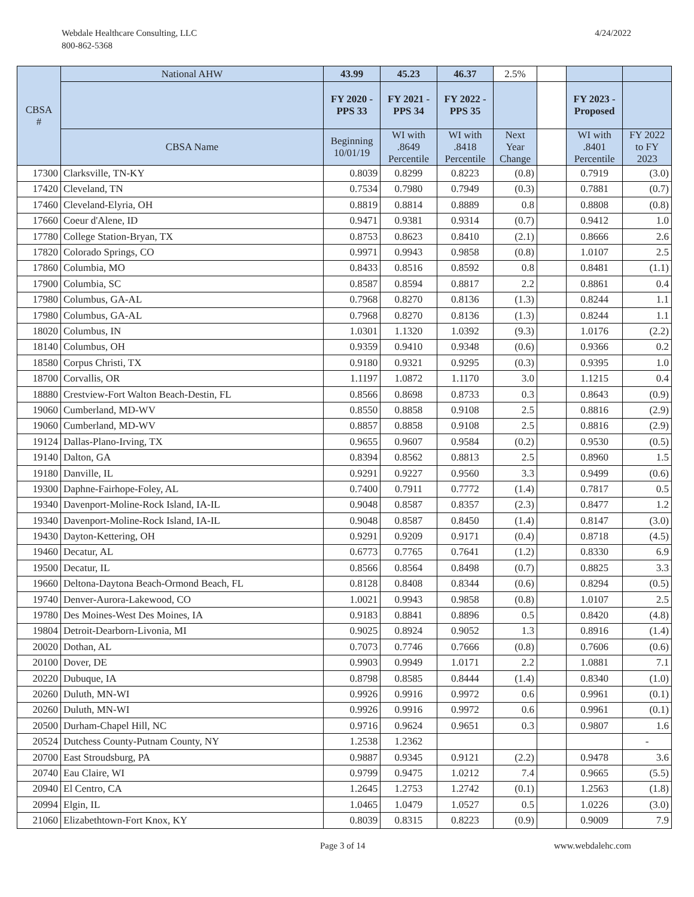Webdale Healthcare Consulting, LLC
800-862-5368
4/24/2022
| CBSA # | National AHW | 43.99 | 45.23 | 46.37 | 2.5% | | | |
| --- | --- | --- | --- | --- | --- | --- | --- | --- |
| | | FY 2020 - PPS 33 | FY 2021 - PPS 34 | FY 2022 - PPS 35 | | | FY 2023 - Proposed | |
| | CBSA Name | Beginning 10/01/19 | WI with .8649 Percentile | WI with .8418 Percentile | Next Year Change | | WI with .8401 Percentile | FY 2022 to FY 2023 |
| 17300 | Clarksville, TN-KY | 0.8039 | 0.8299 | 0.8223 | (0.8) | | 0.7919 | (3.0) |
| 17420 | Cleveland, TN | 0.7534 | 0.7980 | 0.7949 | (0.3) | | 0.7881 | (0.7) |
| 17460 | Cleveland-Elyria, OH | 0.8819 | 0.8814 | 0.8889 | 0.8 | | 0.8808 | (0.8) |
| 17660 | Coeur d'Alene, ID | 0.9471 | 0.9381 | 0.9314 | (0.7) | | 0.9412 | 1.0 |
| 17780 | College Station-Bryan, TX | 0.8753 | 0.8623 | 0.8410 | (2.1) | | 0.8666 | 2.6 |
| 17820 | Colorado Springs, CO | 0.9971 | 0.9943 | 0.9858 | (0.8) | | 1.0107 | 2.5 |
| 17860 | Columbia, MO | 0.8433 | 0.8516 | 0.8592 | 0.8 | | 0.8481 | (1.1) |
| 17900 | Columbia, SC | 0.8587 | 0.8594 | 0.8817 | 2.2 | | 0.8861 | 0.4 |
| 17980 | Columbus, GA-AL | 0.7968 | 0.8270 | 0.8136 | (1.3) | | 0.8244 | 1.1 |
| 17980 | Columbus, GA-AL | 0.7968 | 0.8270 | 0.8136 | (1.3) | | 0.8244 | 1.1 |
| 18020 | Columbus, IN | 1.0301 | 1.1320 | 1.0392 | (9.3) | | 1.0176 | (2.2) |
| 18140 | Columbus, OH | 0.9359 | 0.9410 | 0.9348 | (0.6) | | 0.9366 | 0.2 |
| 18580 | Corpus Christi, TX | 0.9180 | 0.9321 | 0.9295 | (0.3) | | 0.9395 | 1.0 |
| 18700 | Corvallis, OR | 1.1197 | 1.0872 | 1.1170 | 3.0 | | 1.1215 | 0.4 |
| 18880 | Crestview-Fort Walton Beach-Destin, FL | 0.8566 | 0.8698 | 0.8733 | 0.3 | | 0.8643 | (0.9) |
| 19060 | Cumberland, MD-WV | 0.8550 | 0.8858 | 0.9108 | 2.5 | | 0.8816 | (2.9) |
| 19060 | Cumberland, MD-WV | 0.8857 | 0.8858 | 0.9108 | 2.5 | | 0.8816 | (2.9) |
| 19124 | Dallas-Plano-Irving, TX | 0.9655 | 0.9607 | 0.9584 | (0.2) | | 0.9530 | (0.5) |
| 19140 | Dalton, GA | 0.8394 | 0.8562 | 0.8813 | 2.5 | | 0.8960 | 1.5 |
| 19180 | Danville, IL | 0.9291 | 0.9227 | 0.9560 | 3.3 | | 0.9499 | (0.6) |
| 19300 | Daphne-Fairhope-Foley, AL | 0.7400 | 0.7911 | 0.7772 | (1.4) | | 0.7817 | 0.5 |
| 19340 | Davenport-Moline-Rock Island, IA-IL | 0.9048 | 0.8587 | 0.8357 | (2.3) | | 0.8477 | 1.2 |
| 19340 | Davenport-Moline-Rock Island, IA-IL | 0.9048 | 0.8587 | 0.8450 | (1.4) | | 0.8147 | (3.0) |
| 19430 | Dayton-Kettering, OH | 0.9291 | 0.9209 | 0.9171 | (0.4) | | 0.8718 | (4.5) |
| 19460 | Decatur, AL | 0.6773 | 0.7765 | 0.7641 | (1.2) | | 0.8330 | 6.9 |
| 19500 | Decatur, IL | 0.8566 | 0.8564 | 0.8498 | (0.7) | | 0.8825 | 3.3 |
| 19660 | Deltona-Daytona Beach-Ormond Beach, FL | 0.8128 | 0.8408 | 0.8344 | (0.6) | | 0.8294 | (0.5) |
| 19740 | Denver-Aurora-Lakewood, CO | 1.0021 | 0.9943 | 0.9858 | (0.8) | | 1.0107 | 2.5 |
| 19780 | Des Moines-West Des Moines, IA | 0.9183 | 0.8841 | 0.8896 | 0.5 | | 0.8420 | (4.8) |
| 19804 | Detroit-Dearborn-Livonia, MI | 0.9025 | 0.8924 | 0.9052 | 1.3 | | 0.8916 | (1.4) |
| 20020 | Dothan, AL | 0.7073 | 0.7746 | 0.7666 | (0.8) | | 0.7606 | (0.6) |
| 20100 | Dover, DE | 0.9903 | 0.9949 | 1.0171 | 2.2 | | 1.0881 | 7.1 |
| 20220 | Dubuque, IA | 0.8798 | 0.8585 | 0.8444 | (1.4) | | 0.8340 | (1.0) |
| 20260 | Duluth, MN-WI | 0.9926 | 0.9916 | 0.9972 | 0.6 | | 0.9961 | (0.1) |
| 20260 | Duluth, MN-WI | 0.9926 | 0.9916 | 0.9972 | 0.6 | | 0.9961 | (0.1) |
| 20500 | Durham-Chapel Hill, NC | 0.9716 | 0.9624 | 0.9651 | 0.3 | | 0.9807 | 1.6 |
| 20524 | Dutchess County-Putnam County, NY | 1.2538 | 1.2362 | | | | | - |
| 20700 | East Stroudsburg, PA | 0.9887 | 0.9345 | 0.9121 | (2.2) | | 0.9478 | 3.6 |
| 20740 | Eau Claire, WI | 0.9799 | 0.9475 | 1.0212 | 7.4 | | 0.9665 | (5.5) |
| 20940 | El Centro, CA | 1.2645 | 1.2753 | 1.2742 | (0.1) | | 1.2563 | (1.8) |
| 20994 | Elgin, IL | 1.0465 | 1.0479 | 1.0527 | 0.5 | | 1.0226 | (3.0) |
| 21060 | Elizabethtown-Fort Knox, KY | 0.8039 | 0.8315 | 0.8223 | (0.9) | | 0.9009 | 7.9 |
Page 3 of 14 www.webdalehc.com